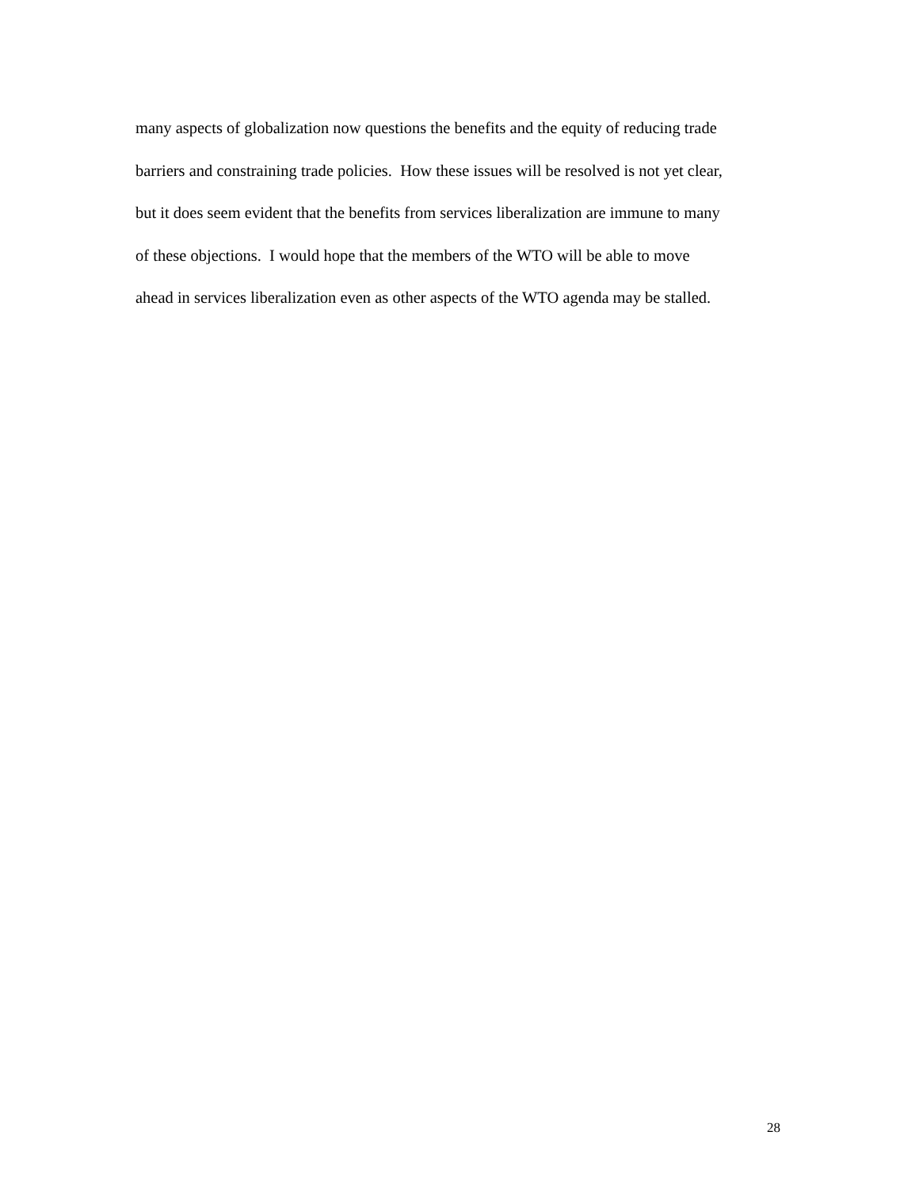many aspects of globalization now questions the benefits and the equity of reducing trade
barriers and constraining trade policies. How these issues will be resolved is not yet clear,
but it does seem evident that the benefits from services liberalization are immune to many
of these objections. I would hope that the members of the WTO will be able to move
ahead in services liberalization even as other aspects of the WTO agenda may be stalled.
28